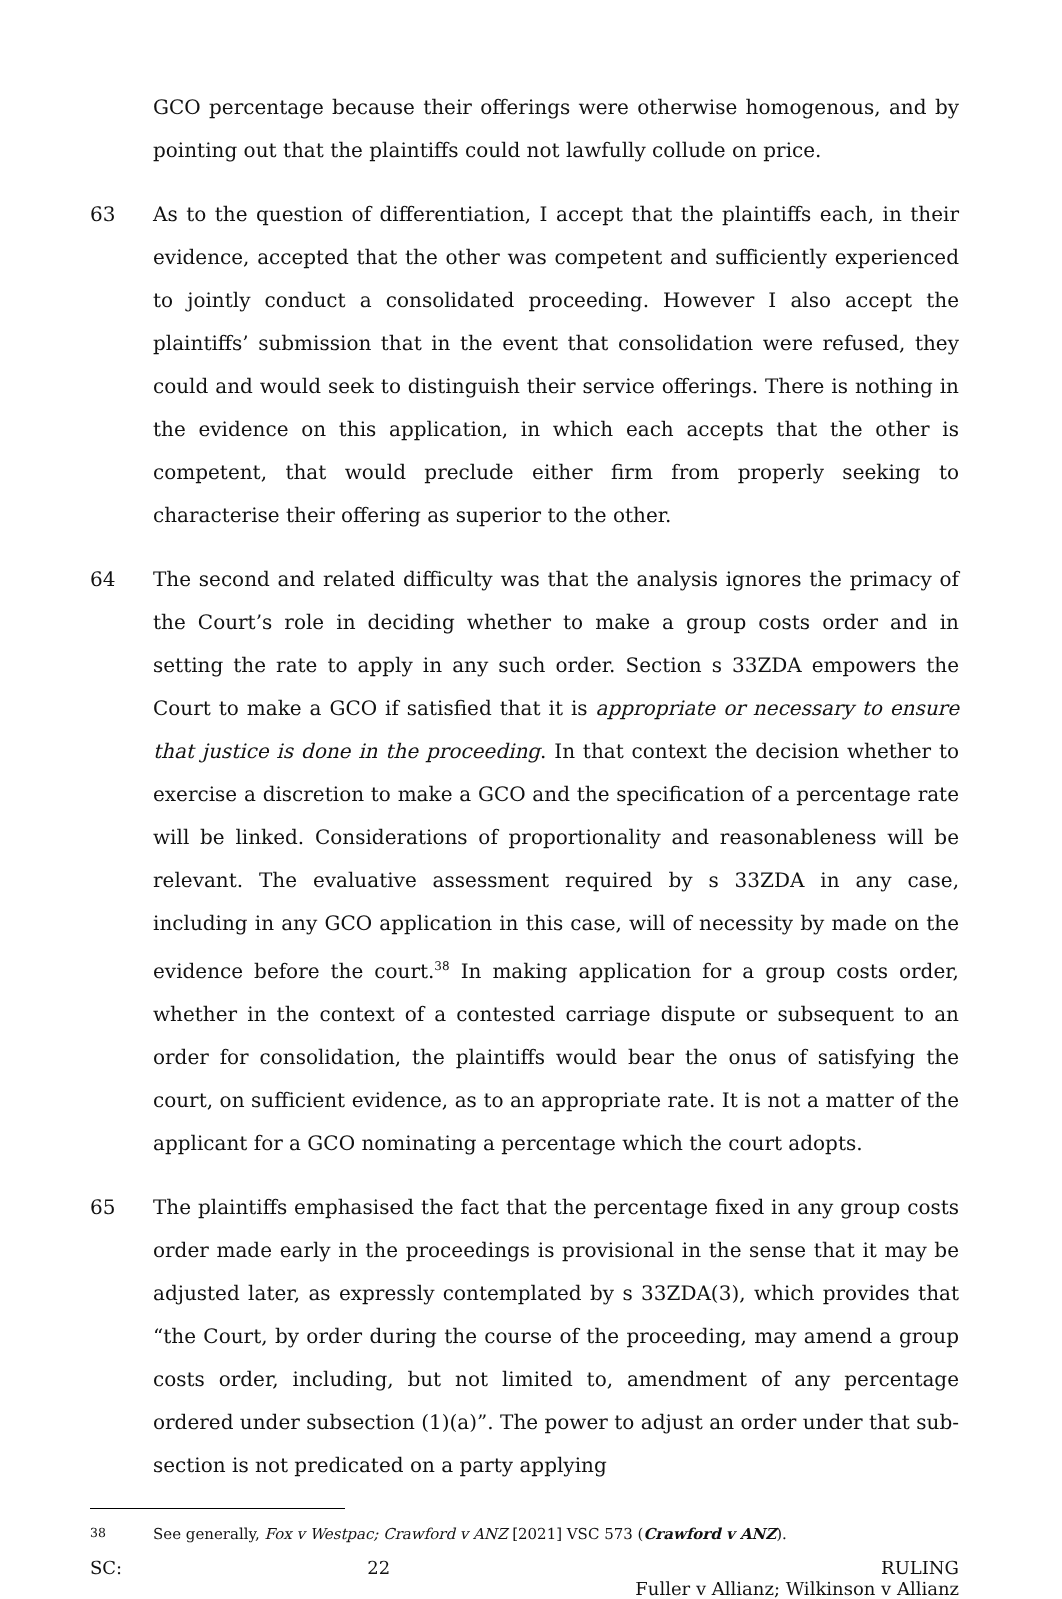GCO percentage because their offerings were otherwise homogenous, and by pointing out that the plaintiffs could not lawfully collude on price.
63 As to the question of differentiation, I accept that the plaintiffs each, in their evidence, accepted that the other was competent and sufficiently experienced to jointly conduct a consolidated proceeding. However I also accept the plaintiffs’ submission that in the event that consolidation were refused, they could and would seek to distinguish their service offerings. There is nothing in the evidence on this application, in which each accepts that the other is competent, that would preclude either firm from properly seeking to characterise their offering as superior to the other.
64 The second and related difficulty was that the analysis ignores the primacy of the Court’s role in deciding whether to make a group costs order and in setting the rate to apply in any such order. Section s 33ZDA empowers the Court to make a GCO if satisfied that it is appropriate or necessary to ensure that justice is done in the proceeding. In that context the decision whether to exercise a discretion to make a GCO and the specification of a percentage rate will be linked. Considerations of proportionality and reasonableness will be relevant. The evaluative assessment required by s 33ZDA in any case, including in any GCO application in this case, will of necessity by made on the evidence before the court.<sup>38</sup> In making application for a group costs order, whether in the context of a contested carriage dispute or subsequent to an order for consolidation, the plaintiffs would bear the onus of satisfying the court, on sufficient evidence, as to an appropriate rate. It is not a matter of the applicant for a GCO nominating a percentage which the court adopts.
65 The plaintiffs emphasised the fact that the percentage fixed in any group costs order made early in the proceedings is provisional in the sense that it may be adjusted later, as expressly contemplated by s 33ZDA(3), which provides that “the Court, by order during the course of the proceeding, may amend a group costs order, including, but not limited to, amendment of any percentage ordered under subsection (1)(a)”. The power to adjust an order under that sub-section is not predicated on a party applying
<sup>38</sup> See generally, Fox v Westpac; Crawford v ANZ [2021] VSC 573 (Crawford v ANZ).
SC: 22 RULING
Fuller v Allianz; Wilkinson v Allianz